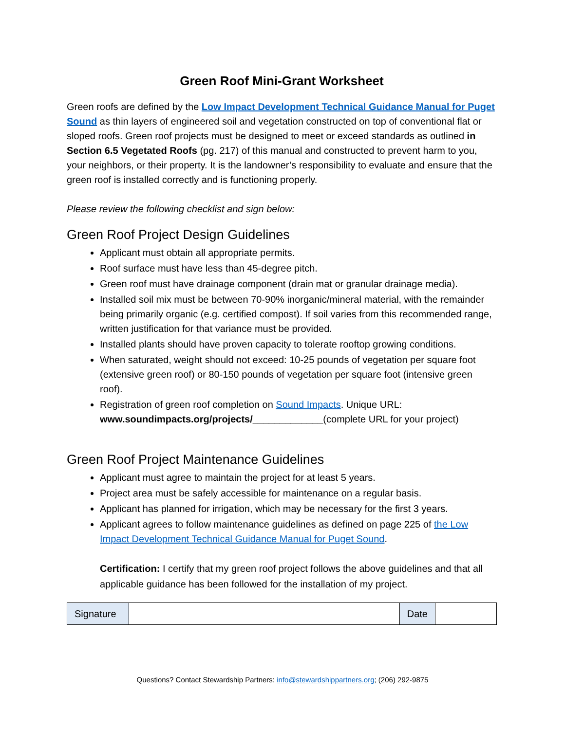Green Roof Mini-Grant Worksheet
Green roofs are defined by the Low Impact Development Technical Guidance Manual for Puget Sound as thin layers of engineered soil and vegetation constructed on top of conventional flat or sloped roofs. Green roof projects must be designed to meet or exceed standards as outlined in Section 6.5 Vegetated Roofs (pg. 217) of this manual and constructed to prevent harm to you, your neighbors, or their property. It is the landowner’s responsibility to evaluate and ensure that the green roof is installed correctly and is functioning properly.
Please review the following checklist and sign below:
Green Roof Project Design Guidelines
Applicant must obtain all appropriate permits.
Roof surface must have less than 45-degree pitch.
Green roof must have drainage component (drain mat or granular drainage media).
Installed soil mix must be between 70-90% inorganic/mineral material, with the remainder being primarily organic (e.g. certified compost). If soil varies from this recommended range, written justification for that variance must be provided.
Installed plants should have proven capacity to tolerate rooftop growing conditions.
When saturated, weight should not exceed: 10-25 pounds of vegetation per square foot (extensive green roof) or 80-150 pounds of vegetation per square foot (intensive green roof).
Registration of green roof completion on Sound Impacts. Unique URL: www.soundimpacts.org/projects/_____________(complete URL for your project)
Green Roof Project Maintenance Guidelines
Applicant must agree to maintain the project for at least 5 years.
Project area must be safely accessible for maintenance on a regular basis.
Applicant has planned for irrigation, which may be necessary for the first 3 years.
Applicant agrees to follow maintenance guidelines as defined on page 225 of the Low Impact Development Technical Guidance Manual for Puget Sound.
Certification: I certify that my green roof project follows the above guidelines and that all applicable guidance has been followed for the installation of my project.
| Signature | | Date | |
Questions? Contact Stewardship Partners: info@stewardshippartners.org; (206) 292-9875